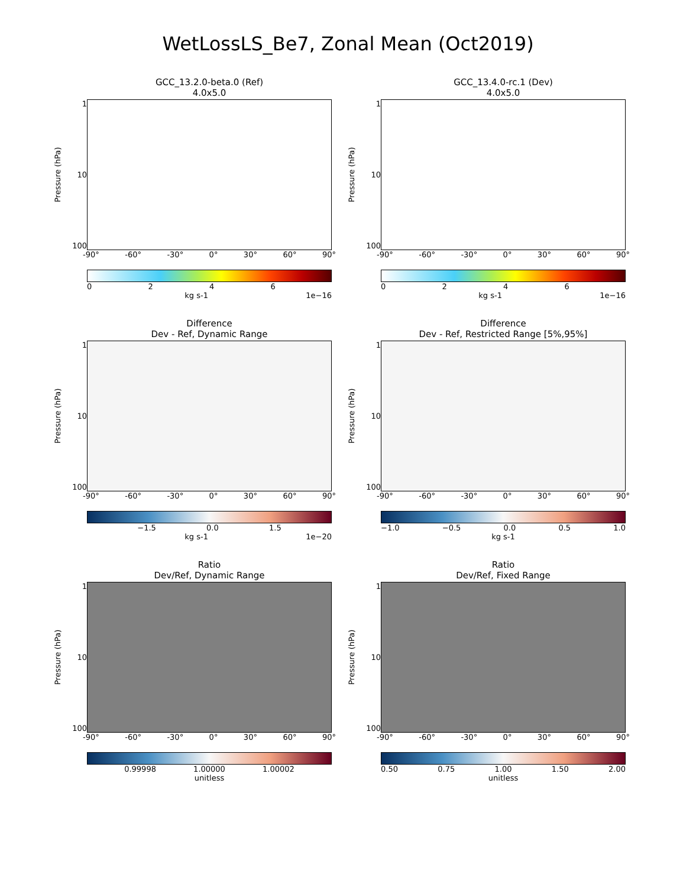WetLossLS_Be7, Zonal Mean (Oct2019)
GCC_13.2.0-beta.0 (Ref)
4.0x5.0
Pressure (hPa)
1
10
100
-90° -60° -30° 0° 30° 60° 90°
0246
kg s-1 1e−16
GCC_13.4.0-rc.1 (Dev)
4.0x5.0
Pressure (hPa)
1
10
100
-90° -60° -30° 0° 30° 60° 90°
0246
kg s-1 1e−16
Difference
Dev - Ref, Dynamic Range
Pressure (hPa)
1
10
100
-90° -60° -30° 0° 30° 60° 90°
−1.5 0.0 1.5
kg s-1 1e−20
Difference
Dev - Ref, Restricted Range [5%,95%]
Pressure (hPa)
1
10
100
-90° -60° -30° 0° 30° 60° 90°
−1.0 −0.5 0.0 0.5 1.0
kg s-1
Ratio
Dev/Ref, Dynamic Range
Pressure (hPa)
1
10
100
-90° -60° -30° 0° 30° 60° 90°
0.99998 1.00000 1.00002
unitless
Ratio
Dev/Ref, Fixed Range
Pressure (hPa)
1
10
100
-90° -60° -30° 0° 30° 60° 90°
0.50 0.75 1.00 1.50 2.00
unitless